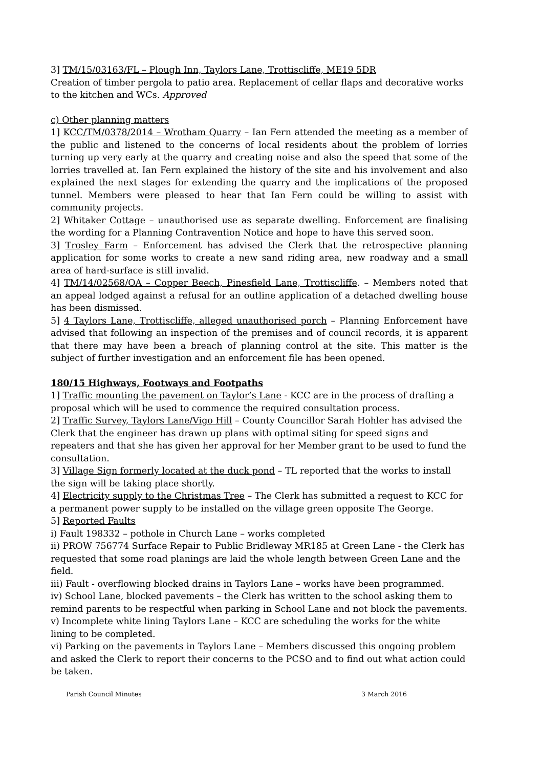3] TM/15/03163/FL – Plough Inn, Taylors Lane, Trottiscliffe, ME19 5DR
Creation of timber pergola to patio area. Replacement of cellar flaps and decorative works to the kitchen and WCs. Approved
c) Other planning matters
1] KCC/TM/0378/2014 – Wrotham Quarry – Ian Fern attended the meeting as a member of the public and listened to the concerns of local residents about the problem of lorries turning up very early at the quarry and creating noise and also the speed that some of the lorries travelled at. Ian Fern explained the history of the site and his involvement and also explained the next stages for extending the quarry and the implications of the proposed tunnel. Members were pleased to hear that Ian Fern could be willing to assist with community projects.
2] Whitaker Cottage – unauthorised use as separate dwelling. Enforcement are finalising the wording for a Planning Contravention Notice and hope to have this served soon.
3] Trosley Farm – Enforcement has advised the Clerk that the retrospective planning application for some works to create a new sand riding area, new roadway and a small area of hard-surface is still invalid.
4] TM/14/02568/OA – Copper Beech, Pinesfield Lane, Trottiscliffe. – Members noted that an appeal lodged against a refusal for an outline application of a detached dwelling house has been dismissed.
5] 4 Taylors Lane, Trottiscliffe, alleged unauthorised porch – Planning Enforcement have advised that following an inspection of the premises and of council records, it is apparent that there may have been a breach of planning control at the site. This matter is the subject of further investigation and an enforcement file has been opened.
180/15 Highways, Footways and Footpaths
1] Traffic mounting the pavement on Taylor’s Lane - KCC are in the process of drafting a proposal which will be used to commence the required consultation process.
2] Traffic Survey, Taylors Lane/Vigo Hill – County Councillor Sarah Hohler has advised the Clerk that the engineer has drawn up plans with optimal siting for speed signs and repeaters and that she has given her approval for her Member grant to be used to fund the consultation.
3] Village Sign formerly located at the duck pond – TL reported that the works to install the sign will be taking place shortly.
4] Electricity supply to the Christmas Tree – The Clerk has submitted a request to KCC for a permanent power supply to be installed on the village green opposite The George.
5] Reported Faults
i) Fault 198332 – pothole in Church Lane – works completed
ii) PROW 756774 Surface Repair to Public Bridleway MR185 at Green Lane - the Clerk has requested that some road planings are laid the whole length between Green Lane and the field.
iii) Fault - overflowing blocked drains in Taylors Lane – works have been programmed.
iv) School Lane, blocked pavements – the Clerk has written to the school asking them to remind parents to be respectful when parking in School Lane and not block the pavements.
v) Incomplete white lining Taylors Lane – KCC are scheduling the works for the white lining to be completed.
vi) Parking on the pavements in Taylors Lane – Members discussed this ongoing problem and asked the Clerk to report their concerns to the PCSO and to find out what action could be taken.
Parish Council Minutes 3 March 2016